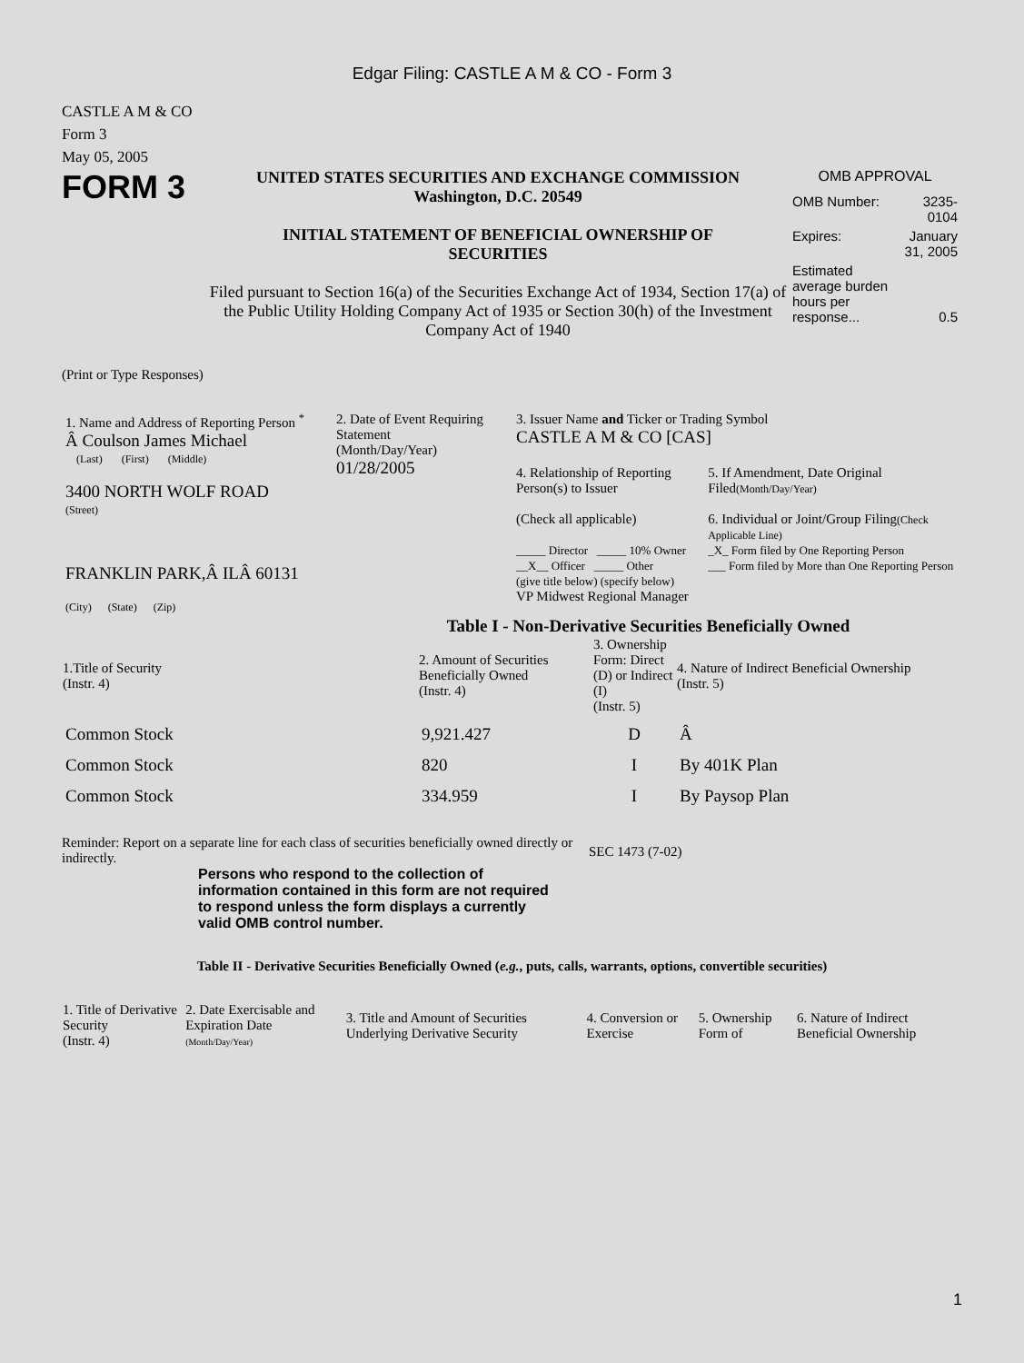Edgar Filing: CASTLE A M & CO - Form 3
CASTLE A M & CO
Form 3
May 05, 2005
FORM 3
UNITED STATES SECURITIES AND EXCHANGE COMMISSION
Washington, D.C. 20549
INITIAL STATEMENT OF BENEFICIAL OWNERSHIP OF
SECURITIES
Filed pursuant to Section 16(a) of the Securities Exchange Act of 1934, Section 17(a) of the Public Utility Holding Company Act of 1935 or Section 30(h) of the Investment Company Act of 1940
OMB APPROVAL
| OMB Number: | 3235-0104 |
| Expires: | January 31, 2005 |
| Estimated average burden hours per response... | 0.5 |
(Print or Type Responses)
| 1. Name and Address of Reporting Person <sup>*</sup> Â Coulson James Michael (Last) (First) (Middle) 3400 NORTH WOLF ROAD (Street) FRANKLIN PARK,Â ILÂ 60131 (City) (State) (Zip) | 2. Date of Event Requiring Statement (Month/Day/Year) 01/28/2005 | 3. Issuer Name and Ticker or Trading Symbol CASTLE A M & CO [CAS] 4. Relationship of Reporting Person(s) to Issuer (Check all applicable) _____ Director _____ 10% Owner __X__ Officer _____ Other (give title below) (specify below) VP Midwest Regional Manager 5. If Amendment, Date Original Filed (Month/Day/Year) 6. Individual or Joint/Group Filing (Check Applicable Line) _X_ Form filed by One Reporting Person ___ Form filed by More than One Reporting Person |
Table I - Non-Derivative Securities Beneficially Owned
| 1.Title of Security (Instr. 4) | 2. Amount of Securities Beneficially Owned (Instr. 4) | 3. Ownership Form: Direct (D) or Indirect (I) (Instr. 5) | 4. Nature of Indirect Beneficial Ownership (Instr. 5) |
| --- | --- | --- | --- |
| Common Stock | 9,921.427 | D | Â |
| Common Stock | 820 | I | By 401K Plan |
| Common Stock | 334.959 | I | By Paysop Plan |
Reminder: Report on a separate line for each class of securities beneficially owned directly or indirectly.
SEC 1473 (7-02)
Persons who respond to the collection of information contained in this form are not required to respond unless the form displays a currently valid OMB control number.
Table II - Derivative Securities Beneficially Owned (e.g., puts, calls, warrants, options, convertible securities)
| 1. Title of Derivative Security (Instr. 4) | 2. Date Exercisable and Expiration Date (Month/Day/Year) | 3. Title and Amount of Securities Underlying Derivative Security | 4. Conversion or Exercise | 5. Ownership Form of | 6. Nature of Indirect Beneficial Ownership |
| --- | --- | --- | --- | --- | --- |
1